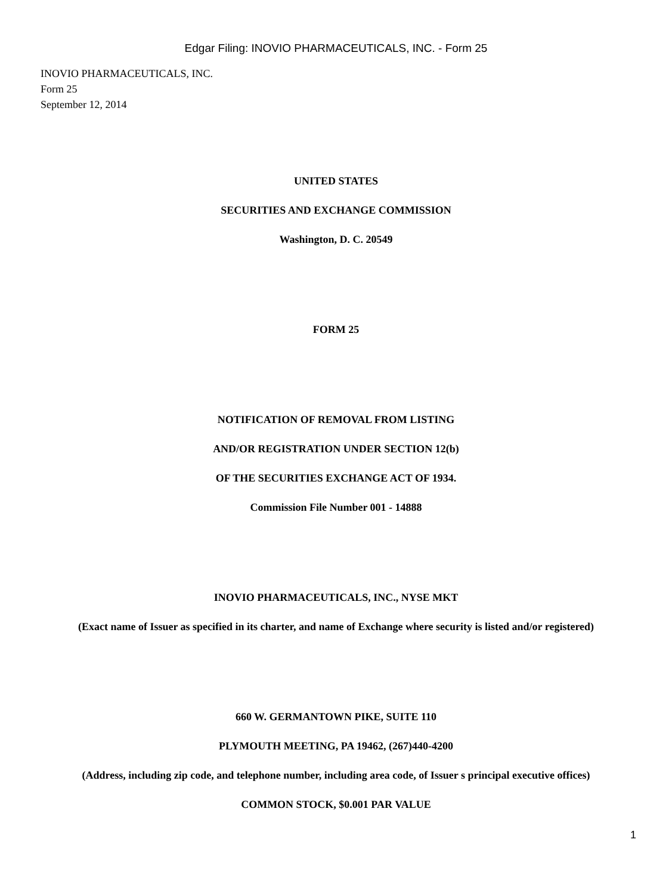Edgar Filing: INOVIO PHARMACEUTICALS, INC. - Form 25
INOVIO PHARMACEUTICALS, INC.
Form 25
September 12, 2014
UNITED STATES
SECURITIES AND EXCHANGE COMMISSION
Washington, D. C. 20549
FORM 25
NOTIFICATION OF REMOVAL FROM LISTING
AND/OR REGISTRATION UNDER SECTION 12(b)
OF THE SECURITIES EXCHANGE ACT OF 1934.
Commission File Number 001 - 14888
INOVIO PHARMACEUTICALS, INC., NYSE MKT
(Exact name of Issuer as specified in its charter, and name of Exchange where security is listed and/or registered)
660 W. GERMANTOWN PIKE, SUITE 110
PLYMOUTH MEETING, PA 19462, (267)440-4200
(Address, including zip code, and telephone number, including area code, of Issuer s principal executive offices)
COMMON STOCK, $0.001 PAR VALUE
1